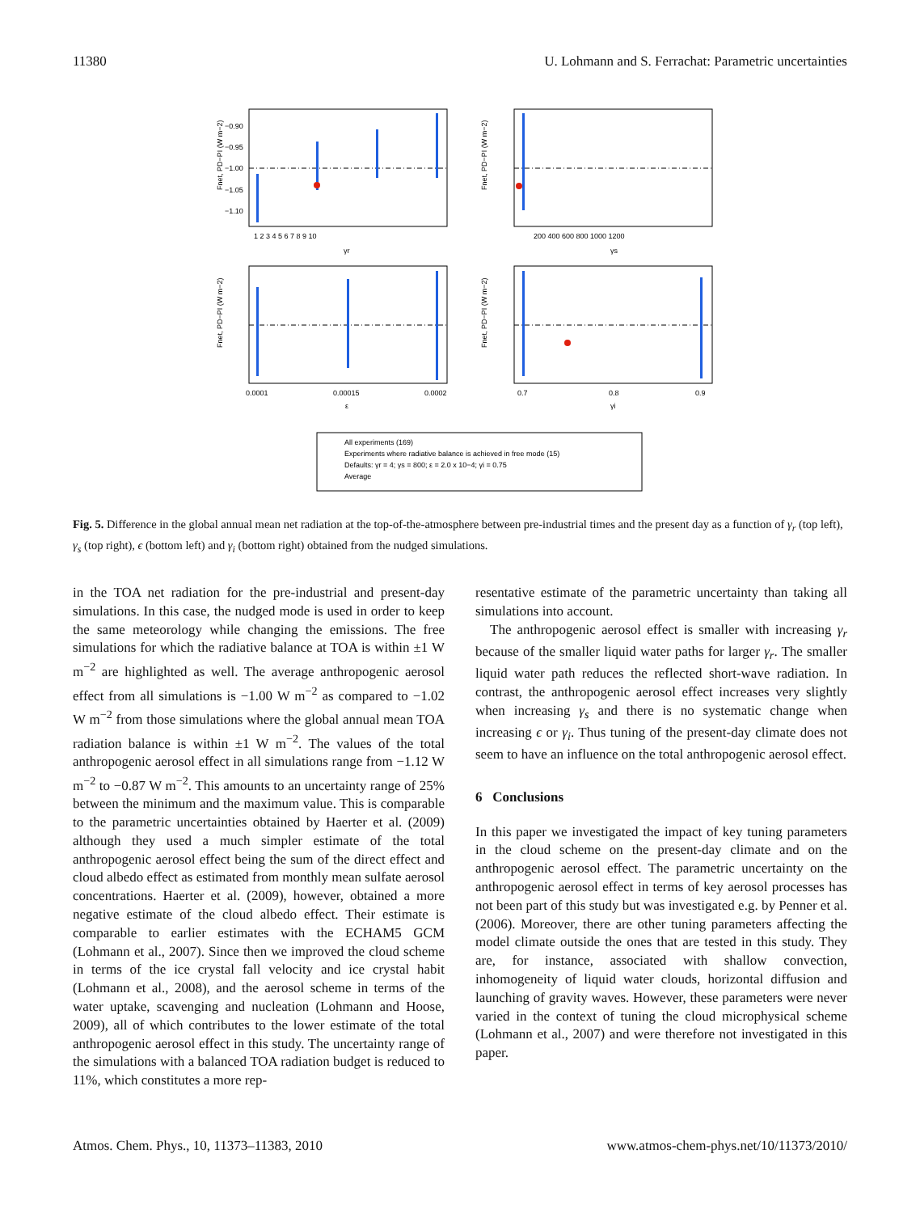11380 U. Lohmann and S. Ferrachat: Parametric uncertainties
Fnet, PD−PI (W m−2)
Fnet, PD−PI (W m−2)
Fnet, PD−PI (W m−2)
Fnet, PD−PI (W m−2)
−0.90
−0.95
−1.00
−1.05
−1.10
1 2 3 4 5 6 7 8 9 10
γr
200 400 600 800 1000 1200
γs
0.0001
0.00015
0.0002
ε
0.7
0.8
0.9
γi
All experiments (169)
Experiments where radiative balance is achieved in free mode (15)
Defaults: γr = 4; γs = 800; ε = 2.0 x 10−4; γi = 0.75
Average
Fig. 5. Difference in the global annual mean net radiation at the top-of-the-atmosphere between pre-industrial times and the present day as a function of γ<sub>r</sub> (top left), γ<sub>s</sub> (top right), ϵ (bottom left) and γ<sub>i</sub> (bottom right) obtained from the nudged simulations.
in the TOA net radiation for the pre-industrial and present-day simulations. In this case, the nudged mode is used in order to keep the same meteorology while changing the emissions. The free simulations for which the radiative balance at TOA is within ±1 W m<sup>−2</sup> are highlighted as well. The average anthropogenic aerosol effect from all simulations is −1.00 W m<sup>−2</sup> as compared to −1.02 W m<sup>−2</sup> from those simulations where the global annual mean TOA radiation balance is within ±1 W m<sup>−2</sup>. The values of the total anthropogenic aerosol effect in all simulations range from −1.12 W m<sup>−2</sup> to −0.87 W m<sup>−2</sup>. This amounts to an uncertainty range of 25% between the minimum and the maximum value. This is comparable to the parametric uncertainties obtained by Haerter et al. (2009) although they used a much simpler estimate of the total anthropogenic aerosol effect being the sum of the direct effect and cloud albedo effect as estimated from monthly mean sulfate aerosol concentrations. Haerter et al. (2009), however, obtained a more negative estimate of the cloud albedo effect. Their estimate is comparable to earlier estimates with the ECHAM5 GCM (Lohmann et al., 2007). Since then we improved the cloud scheme in terms of the ice crystal fall velocity and ice crystal habit (Lohmann et al., 2008), and the aerosol scheme in terms of the water uptake, scavenging and nucleation (Lohmann and Hoose, 2009), all of which contributes to the lower estimate of the total anthropogenic aerosol effect in this study. The uncertainty range of the simulations with a balanced TOA radiation budget is reduced to 11%, which constitutes a more rep-
resentative estimate of the parametric uncertainty than taking all simulations into account.
The anthropogenic aerosol effect is smaller with increasing γ<sub>r</sub> because of the smaller liquid water paths for larger γ<sub>r</sub>. The smaller liquid water path reduces the reflected short-wave radiation. In contrast, the anthropogenic aerosol effect increases very slightly when increasing γ<sub>s</sub> and there is no systematic change when increasing ϵ or γ<sub>i</sub>. Thus tuning of the present-day climate does not seem to have an influence on the total anthropogenic aerosol effect.
6 Conclusions
In this paper we investigated the impact of key tuning parameters in the cloud scheme on the present-day climate and on the anthropogenic aerosol effect. The parametric uncertainty on the anthropogenic aerosol effect in terms of key aerosol processes has not been part of this study but was investigated e.g. by Penner et al. (2006). Moreover, there are other tuning parameters affecting the model climate outside the ones that are tested in this study. They are, for instance, associated with shallow convection, inhomogeneity of liquid water clouds, horizontal diffusion and launching of gravity waves. However, these parameters were never varied in the context of tuning the cloud microphysical scheme (Lohmann et al., 2007) and were therefore not investigated in this paper.
Atmos. Chem. Phys., 10, 11373–11383, 2010 www.atmos-chem-phys.net/10/11373/2010/